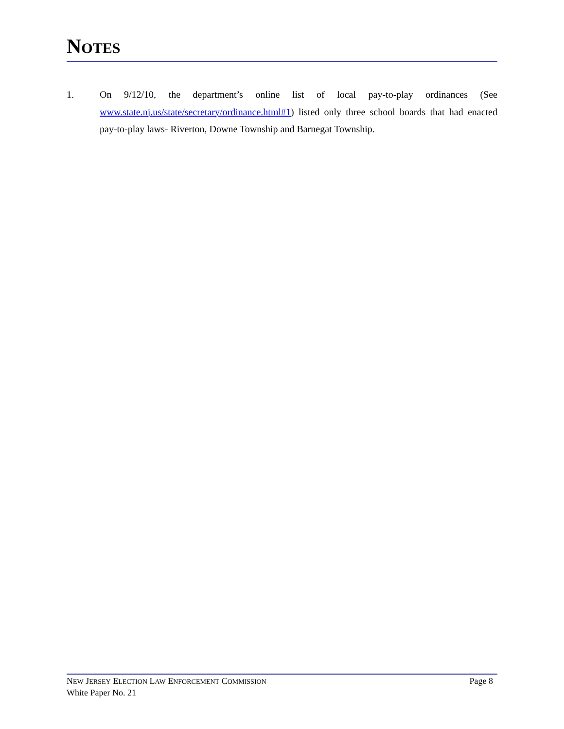NOTES
1. On 9/12/10, the department’s online list of local pay-to-play ordinances (See www.state.nj.us/state/secretary/ordinance.html#1) listed only three school boards that had enacted pay-to-play laws- Riverton, Downe Township and Barnegat Township.
NEW JERSEY ELECTION LAW ENFORCEMENT COMMISSION
White Paper No. 21
Page 8